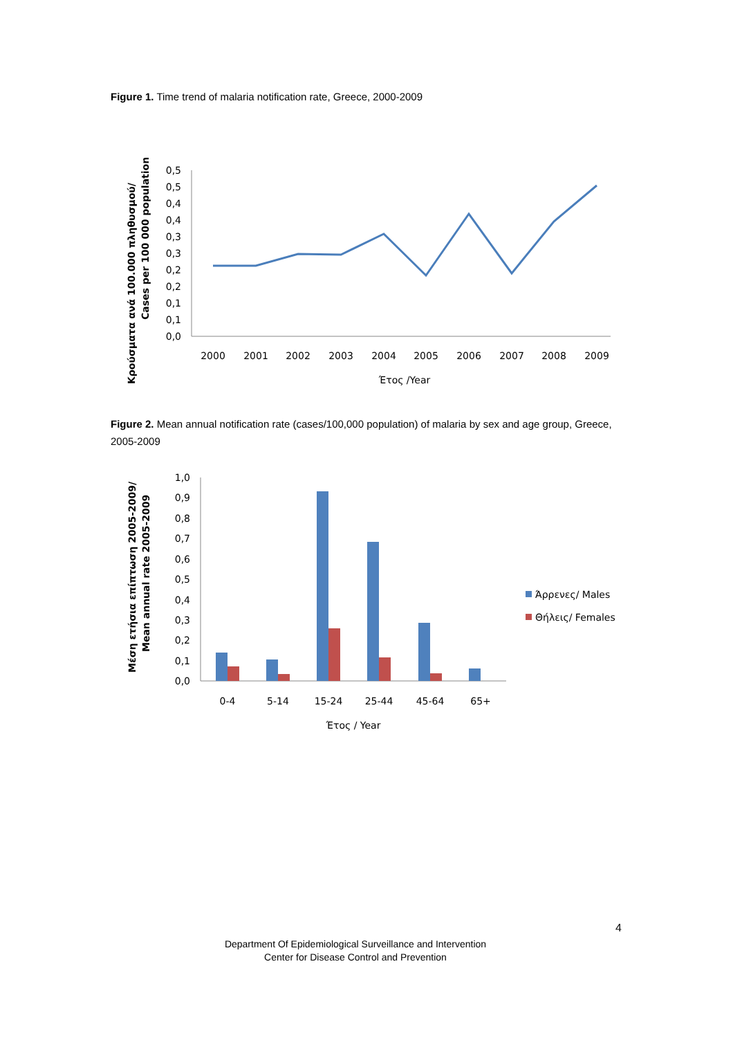Figure 1. Time trend of malaria notification rate, Greece, 2000-2009
Κρούσματα ανά 100.000 πληθυσμού/
Cases per 100 000 population
0,5
0,5
0,4
0,4
0,3
0,3
0,2
0,2
0,1
0,1
0,0
2000
2001
2002
2003
2004
2005
2006
2007
2008
2009
Έτος /Year
Figure 2. Mean annual notification rate (cases/100,000 population) of malaria by sex and age group, Greece, 2005-2009
Μέση ετήσια επίπτωση 2005-2009/
Mean annual rate 2005-2009
1,0
0,9
0,8
0,7
0,6
0,5
0,4
0,3
0,2
0,1
0,0
0-4
5-14
15-24
25-44
45-64
65+
Έτος / Year
Άρρενες/ Males
Θήλεις/ Females
4
Department Of Epidemiological Surveillance and Intervention
Center for Disease Control and Prevention